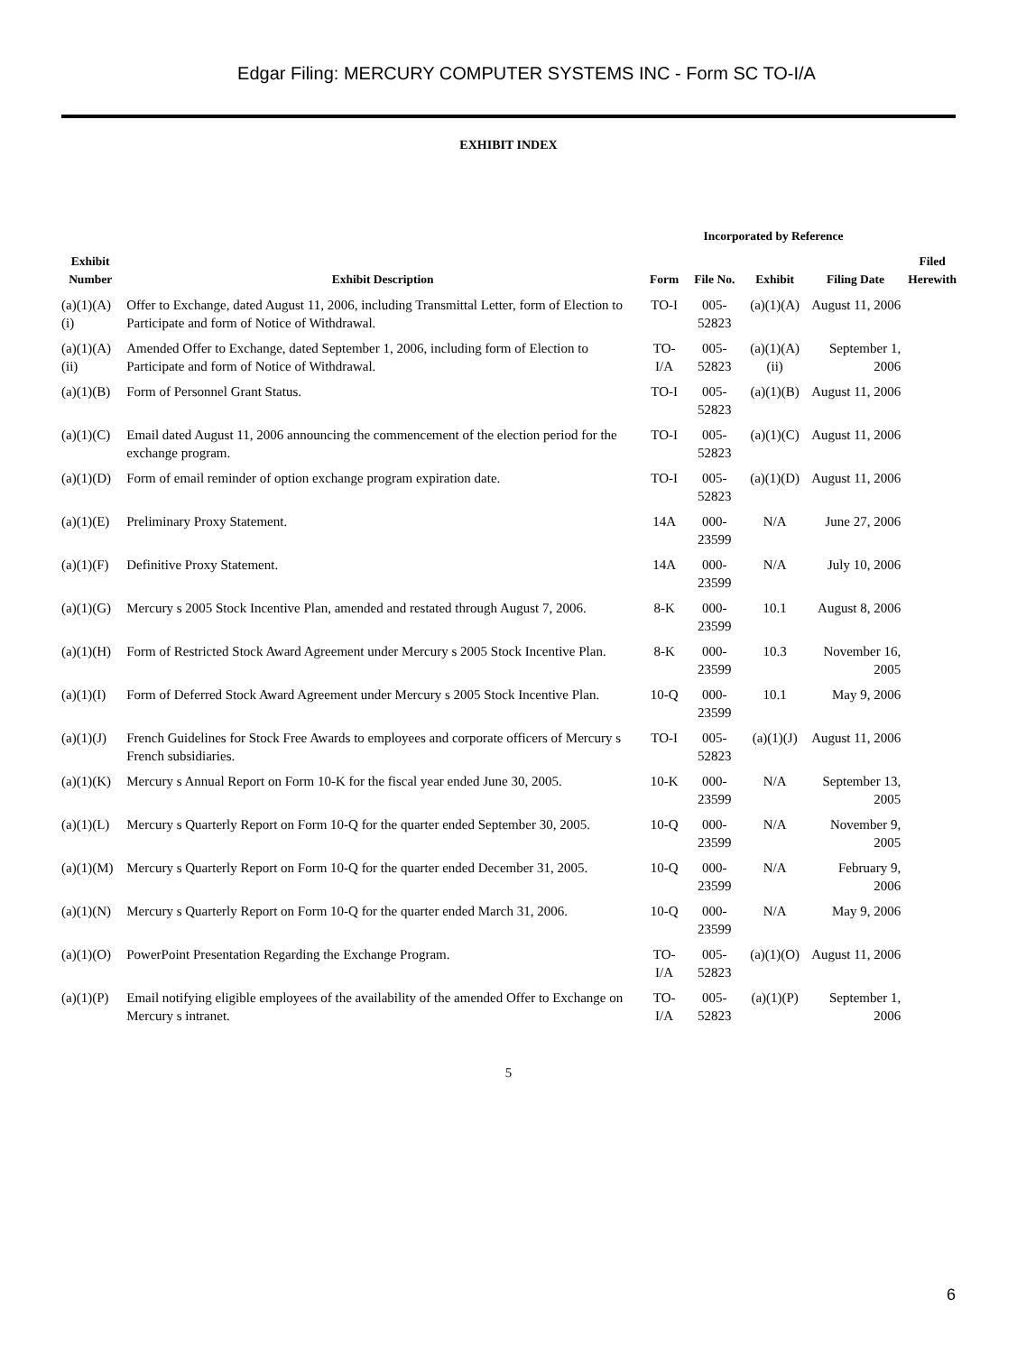Edgar Filing: MERCURY COMPUTER SYSTEMS INC - Form SC TO-I/A
EXHIBIT INDEX
| | | Incorporated by Reference | | | | |
| --- | --- | --- | --- | --- | --- | --- |
| Exhibit Number | Exhibit Description | Form | File No. | Exhibit | Filing Date | Filed Herewith |
| (a)(1)(A)(i) | Offer to Exchange, dated August 11, 2006, including Transmittal Letter, form of Election to Participate and form of Notice of Withdrawal. | TO-I | 005-52823 | (a)(1)(A) | August 11, 2006 | |
| (a)(1)(A)(ii) | Amended Offer to Exchange, dated September 1, 2006, including form of Election to Participate and form of Notice of Withdrawal. | TO-I/A | 005-52823 | (a)(1)(A)(ii) | September 1, 2006 | |
| (a)(1)(B) | Form of Personnel Grant Status. | TO-I | 005-52823 | (a)(1)(B) | August 11, 2006 | |
| (a)(1)(C) | Email dated August 11, 2006 announcing the commencement of the election period for the exchange program. | TO-I | 005-52823 | (a)(1)(C) | August 11, 2006 | |
| (a)(1)(D) | Form of email reminder of option exchange program expiration date. | TO-I | 005-52823 | (a)(1)(D) | August 11, 2006 | |
| (a)(1)(E) | Preliminary Proxy Statement. | 14A | 000-23599 | N/A | June 27, 2006 | |
| (a)(1)(F) | Definitive Proxy Statement. | 14A | 000-23599 | N/A | July 10, 2006 | |
| (a)(1)(G) | Mercury s 2005 Stock Incentive Plan, amended and restated through August 7, 2006. | 8-K | 000-23599 | 10.1 | August 8, 2006 | |
| (a)(1)(H) | Form of Restricted Stock Award Agreement under Mercury s 2005 Stock Incentive Plan. | 8-K | 000-23599 | 10.3 | November 16, 2005 | |
| (a)(1)(I) | Form of Deferred Stock Award Agreement under Mercury s 2005 Stock Incentive Plan. | 10-Q | 000-23599 | 10.1 | May 9, 2006 | |
| (a)(1)(J) | French Guidelines for Stock Free Awards to employees and corporate officers of Mercury s French subsidiaries. | TO-I | 005-52823 | (a)(1)(J) | August 11, 2006 | |
| (a)(1)(K) | Mercury s Annual Report on Form 10-K for the fiscal year ended June 30, 2005. | 10-K | 000-23599 | N/A | September 13, 2005 | |
| (a)(1)(L) | Mercury s Quarterly Report on Form 10-Q for the quarter ended September 30, 2005. | 10-Q | 000-23599 | N/A | November 9, 2005 | |
| (a)(1)(M) | Mercury s Quarterly Report on Form 10-Q for the quarter ended December 31, 2005. | 10-Q | 000-23599 | N/A | February 9, 2006 | |
| (a)(1)(N) | Mercury s Quarterly Report on Form 10-Q for the quarter ended March 31, 2006. | 10-Q | 000-23599 | N/A | May 9, 2006 | |
| (a)(1)(O) | PowerPoint Presentation Regarding the Exchange Program. | TO-I/A | 005-52823 | (a)(1)(O) | August 11, 2006 | |
| (a)(1)(P) | Email notifying eligible employees of the availability of the amended Offer to Exchange on Mercury s intranet. | TO-I/A | 005-52823 | (a)(1)(P) | September 1, 2006 | |
5
6